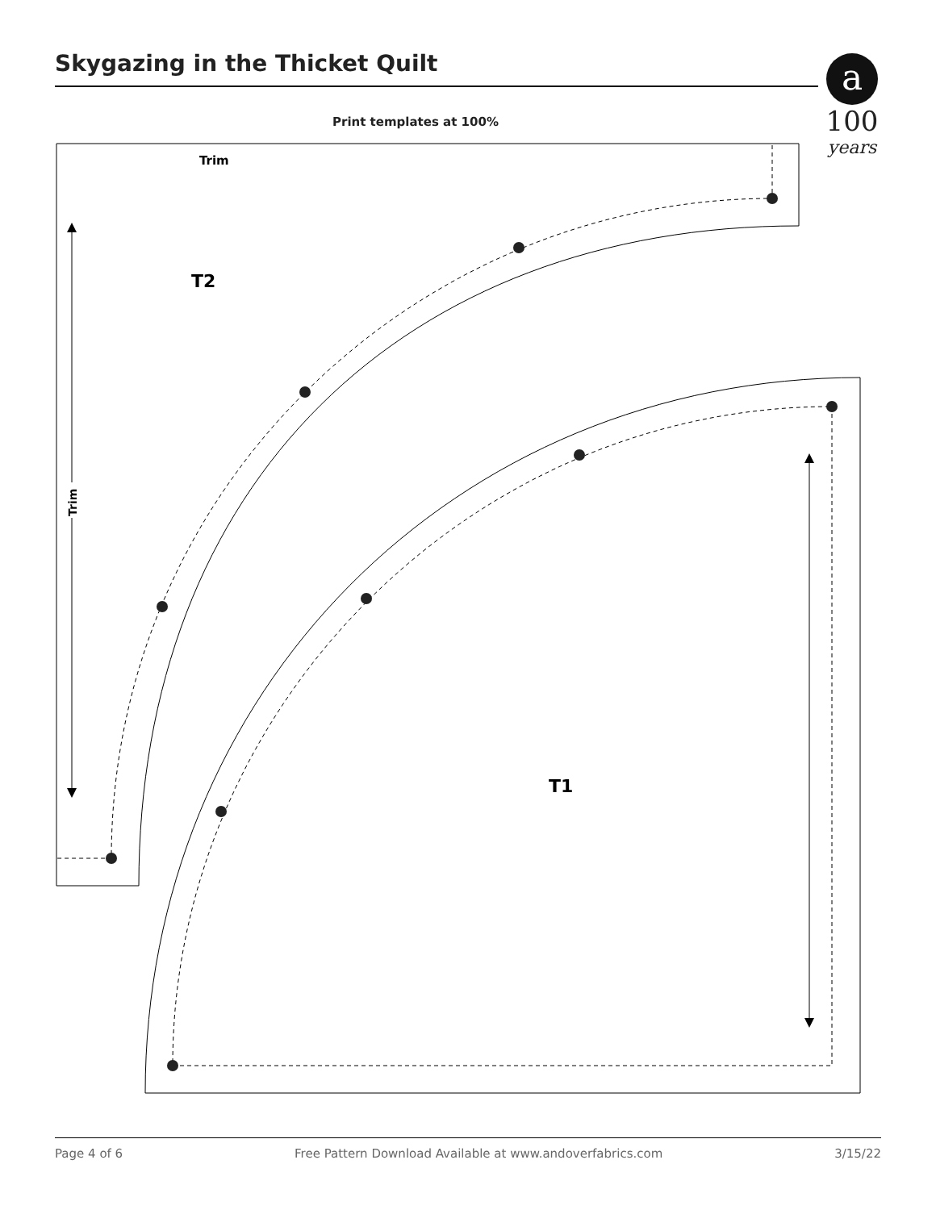Skygazing in the Thicket Quilt
a
100
years
Print templates at 100%
Trim
Trim
T2
T1
Page 4 of 6 Free Pattern Download Available at www.andoverfabrics.com 3/15/22